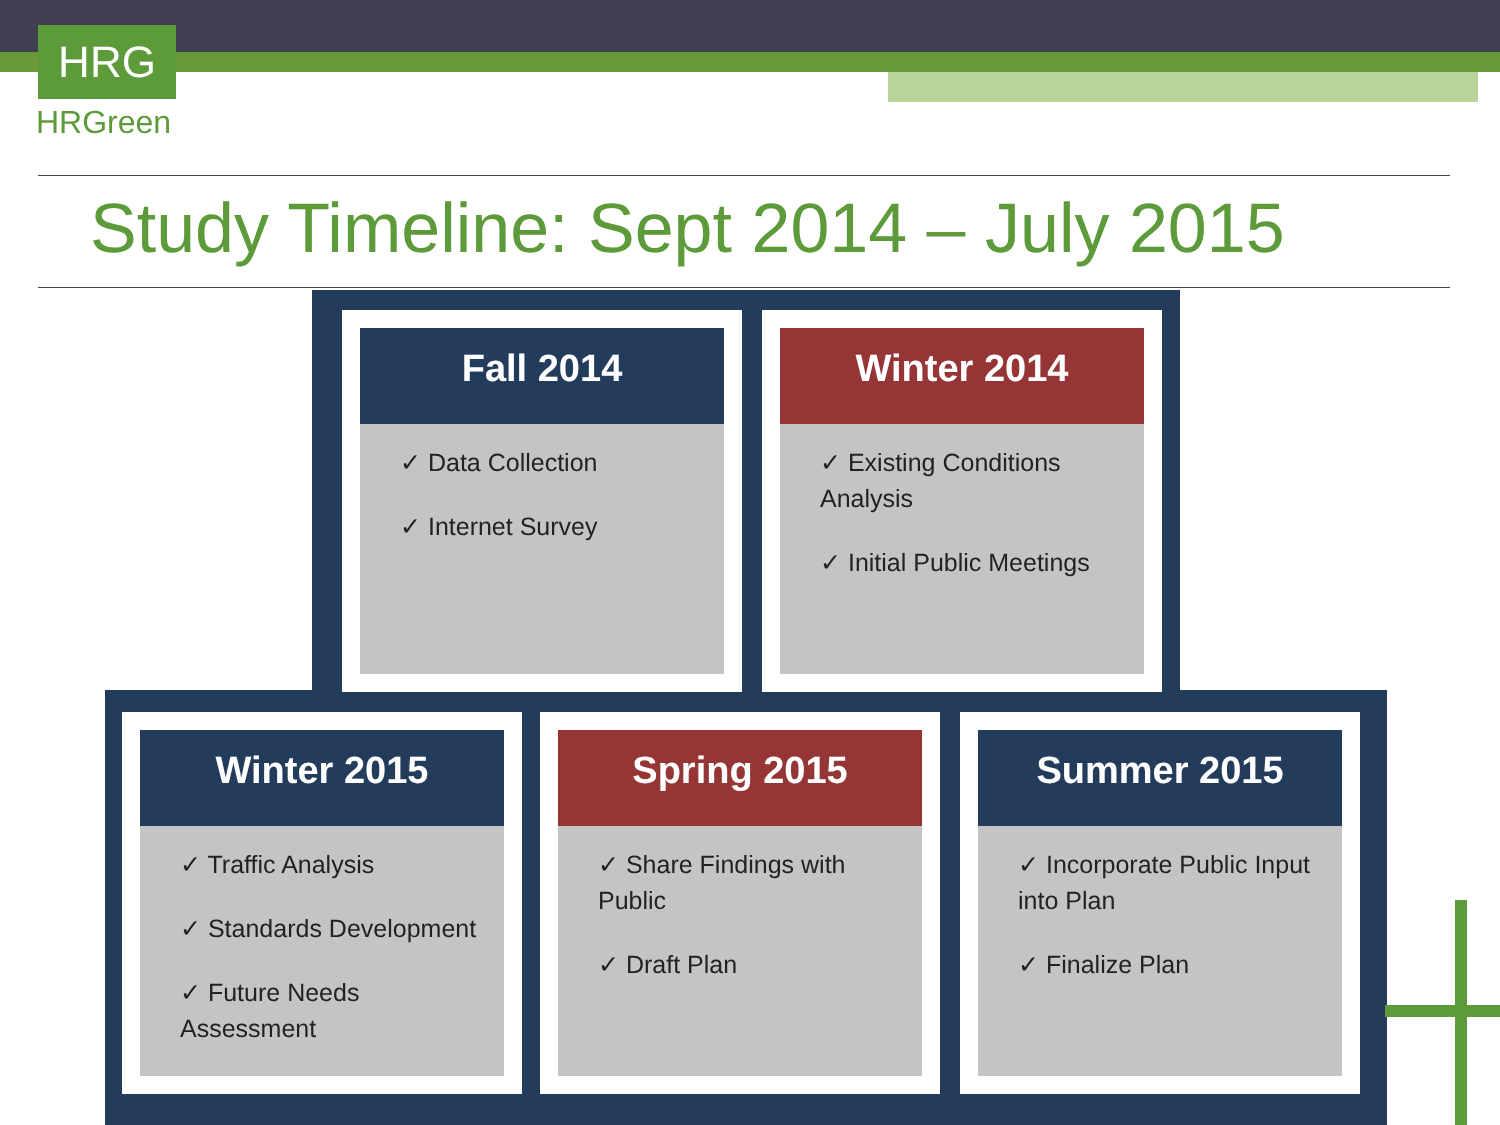HRG
HRGreen
Study Timeline: Sept 2014 – July 2015
Fall 2014
✓ Data Collection
✓ Internet Survey
Winter 2014
✓ Existing Conditions Analysis
✓ Initial Public Meetings
Winter 2015
✓ Traffic Analysis
✓ Standards Development
✓ Future Needs Assessment
Spring 2015
✓ Share Findings with Public
✓ Draft Plan
Summer 2015
✓ Incorporate Public Input into Plan
✓ Finalize Plan